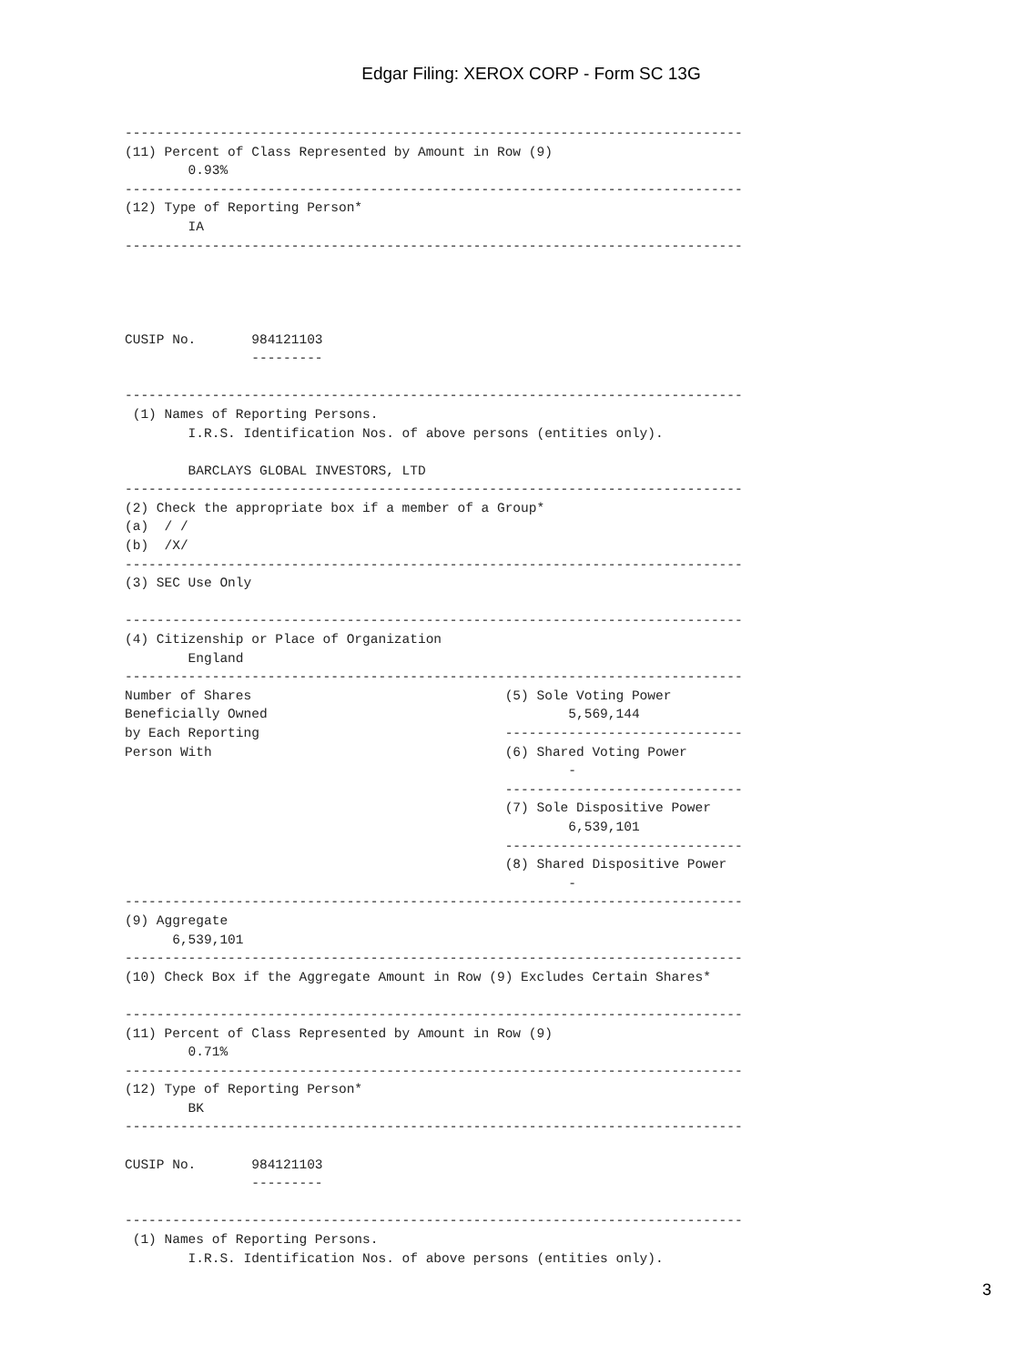Edgar Filing: XEROX CORP - Form SC 13G
------------------------------------------------------------------------------
(11) Percent of Class Represented by Amount in Row (9)
        0.93%
------------------------------------------------------------------------------
(12) Type of Reporting Person*
        IA
------------------------------------------------------------------------------




CUSIP No.       984121103
                ---------

------------------------------------------------------------------------------
 (1) Names of Reporting Persons.
        I.R.S. Identification Nos. of above persons (entities only).

        BARCLAYS GLOBAL INVESTORS, LTD
------------------------------------------------------------------------------
(2) Check the appropriate box if a member of a Group*
(a)  / /
(b)  /X/
------------------------------------------------------------------------------
(3) SEC Use Only

------------------------------------------------------------------------------
(4) Citizenship or Place of Organization
        England
------------------------------------------------------------------------------
Number of Shares                                (5) Sole Voting Power
Beneficially Owned                                      5,569,144
by Each Reporting                               ------------------------------
Person With                                     (6) Shared Voting Power
                                                        -
                                                ------------------------------
                                                (7) Sole Dispositive Power
                                                        6,539,101
                                                ------------------------------
                                                (8) Shared Dispositive Power
                                                        -
------------------------------------------------------------------------------
(9) Aggregate
      6,539,101
------------------------------------------------------------------------------
(10) Check Box if the Aggregate Amount in Row (9) Excludes Certain Shares*

------------------------------------------------------------------------------
(11) Percent of Class Represented by Amount in Row (9)
        0.71%
------------------------------------------------------------------------------
(12) Type of Reporting Person*
        BK
------------------------------------------------------------------------------

CUSIP No.       984121103
                ---------

------------------------------------------------------------------------------
 (1) Names of Reporting Persons.
        I.R.S. Identification Nos. of above persons (entities only).
3